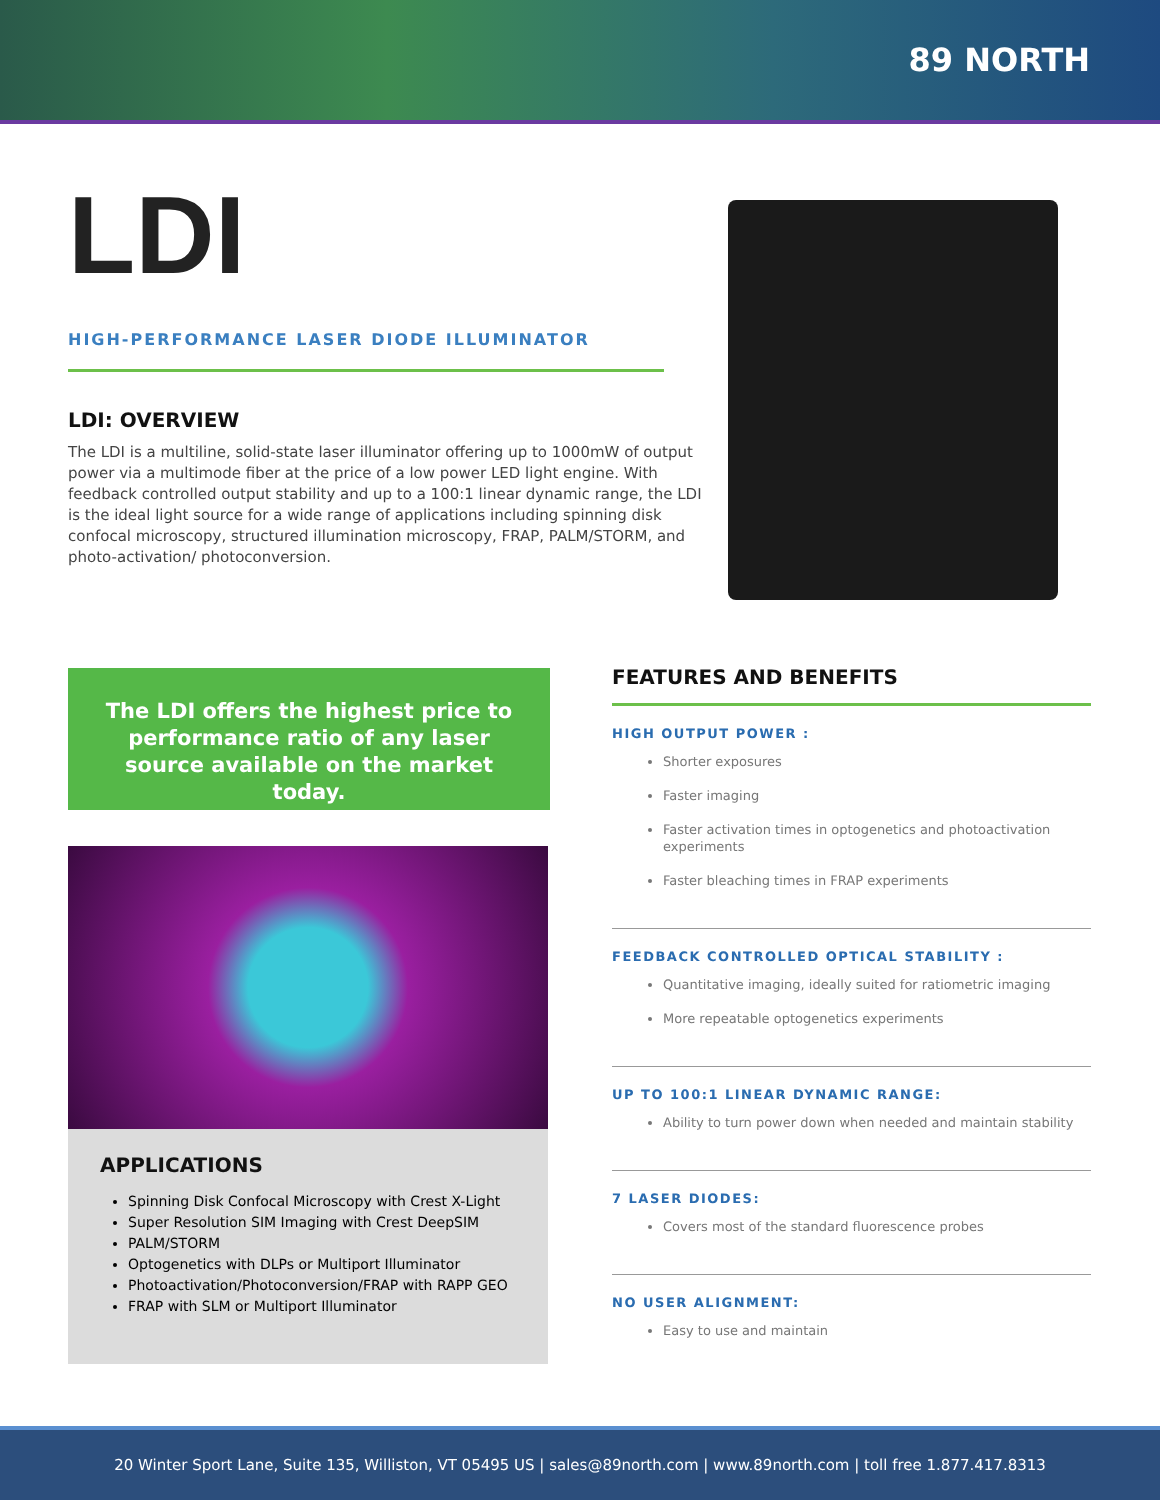89 NORTH
LDI
HIGH-PERFORMANCE LASER DIODE ILLUMINATOR
LDI: OVERVIEW
The LDI is a multiline, solid-state laser illuminator offering up to 1000mW of output power via a multimode fiber at the price of a low power LED light engine. With feedback controlled output stability and up to a 100:1 linear dynamic range, the LDI is the ideal light source for a wide range of applications including spinning disk confocal microscopy, structured illumination microscopy, FRAP, PALM/STORM, and photo-activation/ photoconversion.
The LDI offers the highest price to performance ratio of any laser source available on the market today.
APPLICATIONS
Spinning Disk Confocal Microscopy with Crest X-Light
Super Resolution SIM Imaging with Crest DeepSIM
PALM/STORM
Optogenetics with DLPs or Multiport Illuminator
Photoactivation/Photoconversion/FRAP with RAPP GEO
FRAP with SLM or Multiport Illuminator
FEATURES AND BENEFITS
HIGH OUTPUT POWER :
Shorter exposures
Faster imaging
Faster activation times in optogenetics and photoactivation experiments
Faster bleaching times in FRAP experiments
FEEDBACK CONTROLLED OPTICAL STABILITY :
Quantitative imaging, ideally suited for ratiometric imaging
More repeatable optogenetics experiments
UP TO 100:1 LINEAR DYNAMIC RANGE:
Ability to turn power down when needed and maintain stability
7 LASER DIODES:
Covers most of the standard fluorescence probes
NO USER ALIGNMENT:
Easy to use and maintain
20 Winter Sport Lane, Suite 135, Williston, VT 05495 US | sales@89north.com | www.89north.com | toll free 1.877.417.8313